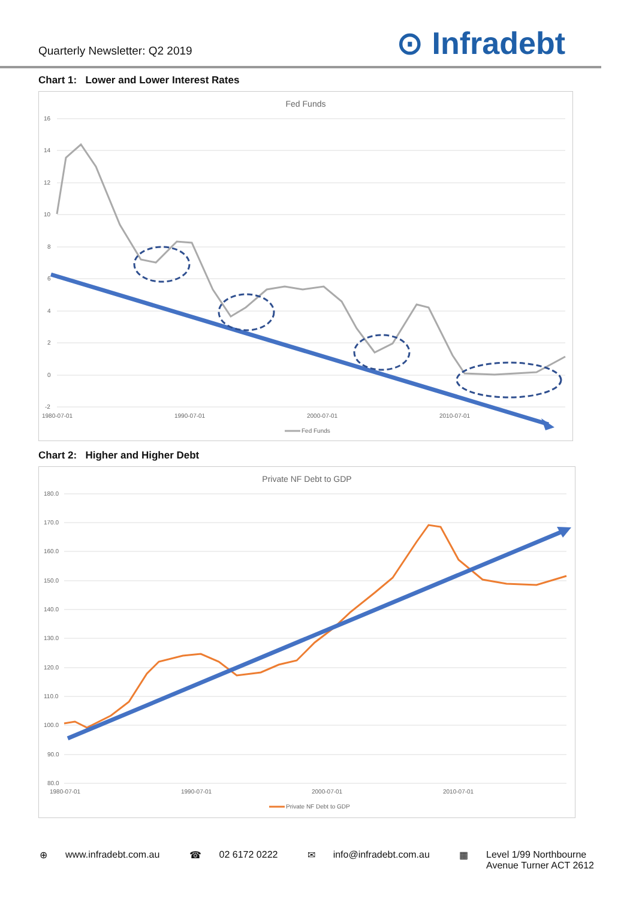Quarterly Newsletter: Q2 2019
⊙ Infradebt
Chart 1: Lower and Lower Interest Rates
Fed Funds
16
14
12
10
8
6
4
2
0
-2
1980-07-01
1990-07-01
2000-07-01
2010-07-01
Fed Funds
Chart 2: Higher and Higher Debt
Private NF Debt to GDP
180.0
170.0
160.0
150.0
140.0
130.0
120.0
110.0
100.0
90.0
80.0
1980-07-01
1990-07-01
2000-07-01
2010-07-01
Private NF Debt to GDP
⊕ www.infradebt.com.au ☎ 02 6172 0222 ✉ info@infradebt.com.au ▦ Level 1/99 Northbourne
Avenue Turner ACT 2612